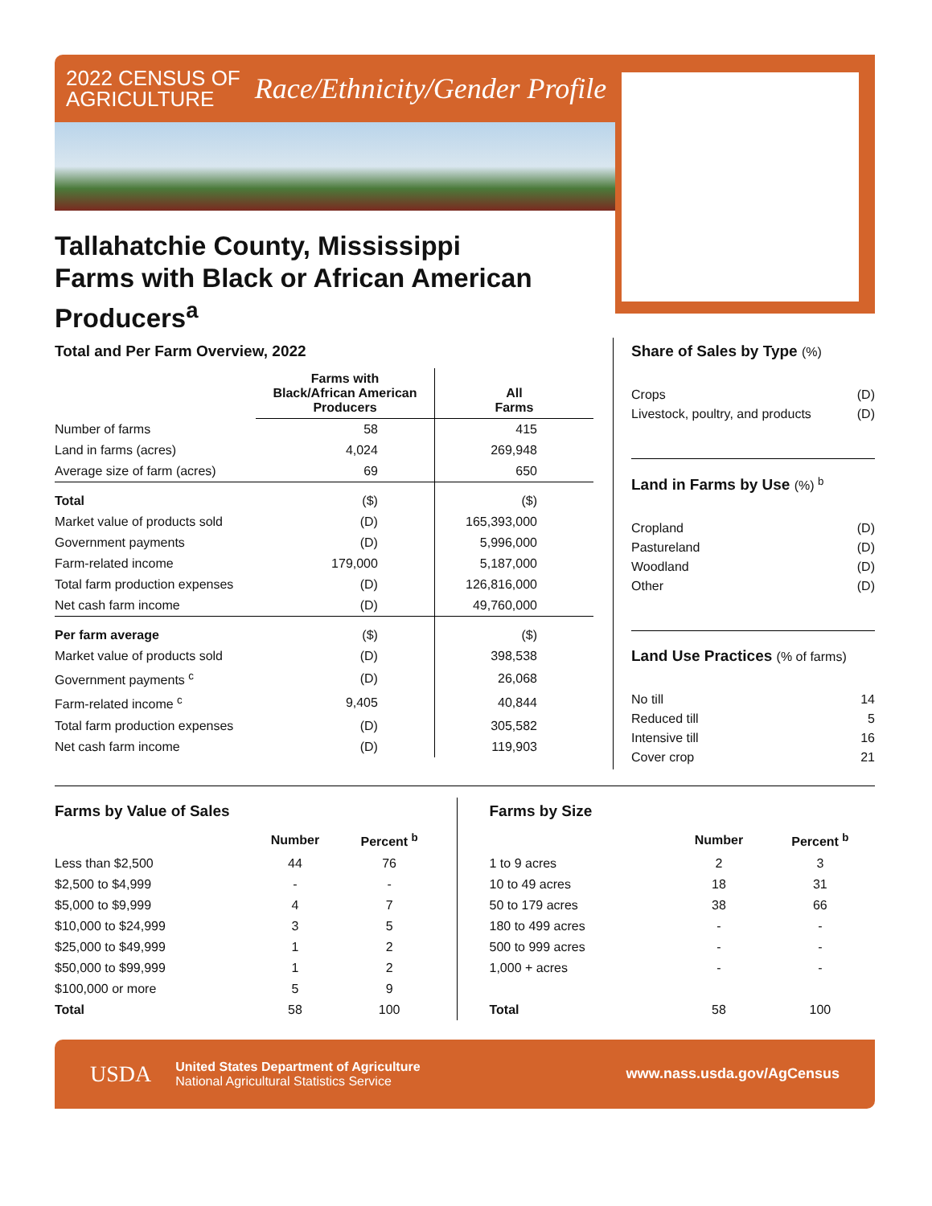2022 CENSUS OF
AGRICULTURE
Race/Ethnicity/Gender Profile
Tallahatchie County, Mississippi
Farms with Black or African American Producers<sup>a</sup>
Total and Per Farm Overview, 2022
| | Farms with Black/African American Producers | All Farms |
| --- | --- | --- |
| Number of farms | 58 | 415 |
| Land in farms (acres) | 4,024 | 269,948 |
| Average size of farm (acres) | 69 | 650 |
| Total | ($) | ($) |
| Market value of products sold | (D) | 165,393,000 |
| Government payments | (D) | 5,996,000 |
| Farm-related income | 179,000 | 5,187,000 |
| Total farm production expenses | (D) | 126,816,000 |
| Net cash farm income | (D) | 49,760,000 |
| Per farm average | ($) | ($) |
| Market value of products sold | (D) | 398,538 |
| Government payments <sup>c</sup> | (D) | 26,068 |
| Farm-related income <sup>c</sup> | 9,405 | 40,844 |
| Total farm production expenses | (D) | 305,582 |
| Net cash farm income | (D) | 119,903 |
Share of Sales by Type (%)
Crops (D)
Livestock, poultry, and products (D)
Land in Farms by Use (%) <sup>b</sup>
Cropland (D)
Pastureland (D)
Woodland (D)
Other (D)
Land Use Practices (% of farms)
No till 14
Reduced till 5
Intensive till 16
Cover crop 21
Farms by Value of Sales
| | Number | Percent <sup>b</sup> |
| --- | --- | --- |
| Less than $2,500 | 44 | 76 |
| $2,500 to $4,999 | - | - |
| $5,000 to $9,999 | 4 | 7 |
| $10,000 to $24,999 | 3 | 5 |
| $25,000 to $49,999 | 1 | 2 |
| $50,000 to $99,999 | 1 | 2 |
| $100,000 or more | 5 | 9 |
| Total | 58 | 100 |
Farms by Size
| | Number | Percent <sup>b</sup> |
| --- | --- | --- |
| 1 to 9 acres | 2 | 3 |
| 10 to 49 acres | 18 | 31 |
| 50 to 179 acres | 38 | 66 |
| 180 to 499 acres | - | - |
| 500 to 999 acres | - | - |
| 1,000 + acres | - | - |
| Total | 58 | 100 |
USDA
United States Department of Agriculture
National Agricultural Statistics Service
www.nass.usda.gov/AgCensus